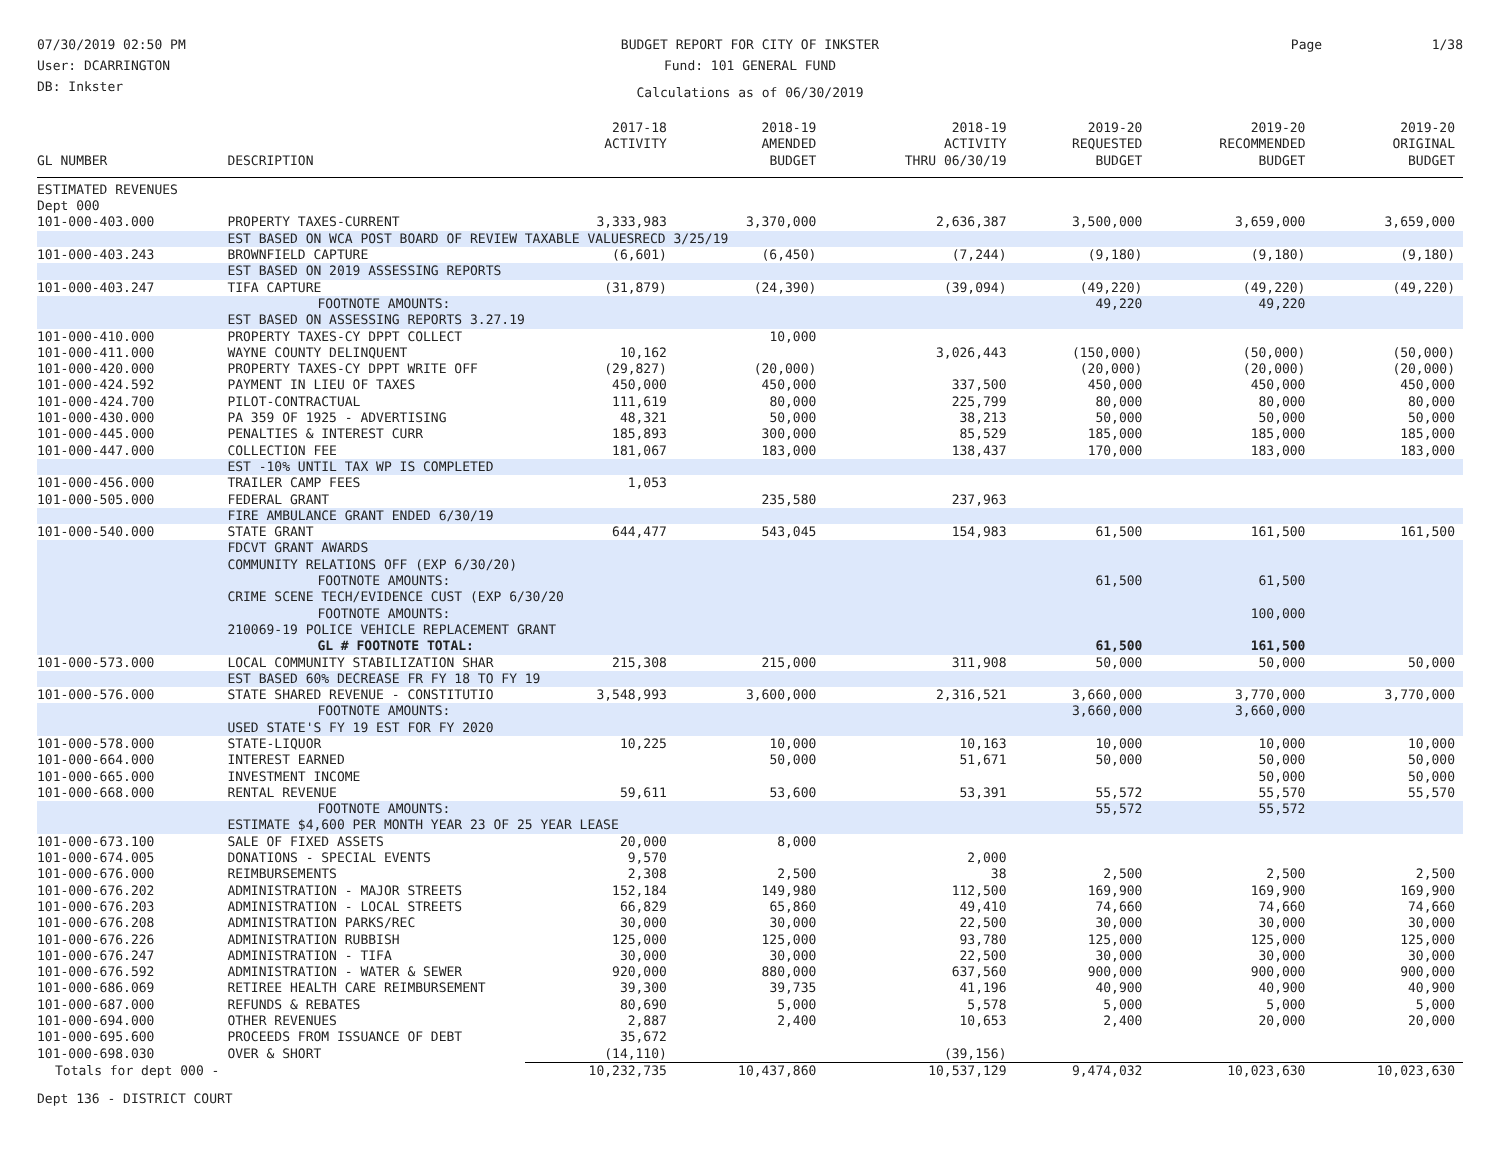07/30/2019 02:50 PM
User: DCARRINGTON
DB: Inkster
BUDGET REPORT FOR CITY OF INKSTER
Fund: 101 GENERAL FUND
Calculations as of 06/30/2019
Page 1/38
| GL NUMBER | DESCRIPTION | 2017-18 ACTIVITY | 2018-19 AMENDED BUDGET | 2018-19 ACTIVITY THRU 06/30/19 | 2019-20 REQUESTED BUDGET | 2019-20 RECOMMENDED BUDGET | 2019-20 ORIGINAL BUDGET |
| --- | --- | --- | --- | --- | --- | --- | --- |
| ESTIMATED REVENUES | | | | | | | |
| Dept 000 | | | | | | | |
| 101-000-403.000 | PROPERTY TAXES-CURRENT | 3,333,983 | 3,370,000 | 2,636,387 | 3,500,000 | 3,659,000 | 3,659,000 |
| | EST BASED ON WCA POST BOARD OF REVIEW TAXABLE VALUESRECD 3/25/19 | | | | | | |
| 101-000-403.243 | BROWNFIELD CAPTURE | (6,601) | (6,450) | (7,244) | (9,180) | (9,180) | (9,180) |
| | EST BASED ON 2019 ASSESSING REPORTS | | | | | | |
| 101-000-403.247 | TIFA CAPTURE | (31,879) | (24,390) | (39,094) | (49,220) | (49,220) | (49,220) |
| | FOOTNOTE AMOUNTS: | | | | 49,220 | 49,220 | |
| | EST BASED ON ASSESSING REPORTS 3.27.19 | | | | | | |
| 101-000-410.000 | PROPERTY TAXES-CY DPPT COLLECT | | 10,000 | | | | |
| 101-000-411.000 | WAYNE COUNTY DELINQUENT | 10,162 | | 3,026,443 | (150,000) | (50,000) | (50,000) |
| 101-000-420.000 | PROPERTY TAXES-CY DPPT WRITE OFF | (29,827) | (20,000) | | (20,000) | (20,000) | (20,000) |
| 101-000-424.592 | PAYMENT IN LIEU OF TAXES | 450,000 | 450,000 | 337,500 | 450,000 | 450,000 | 450,000 |
| 101-000-424.700 | PILOT-CONTRACTUAL | 111,619 | 80,000 | 225,799 | 80,000 | 80,000 | 80,000 |
| 101-000-430.000 | PA 359 OF 1925 - ADVERTISING | 48,321 | 50,000 | 38,213 | 50,000 | 50,000 | 50,000 |
| 101-000-445.000 | PENALTIES & INTEREST CURR | 185,893 | 300,000 | 85,529 | 185,000 | 185,000 | 185,000 |
| 101-000-447.000 | COLLECTION FEE | 181,067 | 183,000 | 138,437 | 170,000 | 183,000 | 183,000 |
| | EST -10% UNTIL TAX WP IS COMPLETED | | | | | | |
| 101-000-456.000 | TRAILER CAMP FEES | 1,053 | | | | | |
| 101-000-505.000 | FEDERAL GRANT | | 235,580 | 237,963 | | | |
| | FIRE AMBULANCE GRANT ENDED 6/30/19 | | | | | | |
| 101-000-540.000 | STATE GRANT | 644,477 | 543,045 | 154,983 | 61,500 | 161,500 | 161,500 |
| | FDCVT GRANT AWARDS | | | | | | |
| | COMMUNITY RELATIONS OFF (EXP 6/30/20) | | | | | | |
| | FOOTNOTE AMOUNTS: | | | | 61,500 | 61,500 | |
| | CRIME SCENE TECH/EVIDENCE CUST (EXP 6/30/20 | | | | | | |
| | FOOTNOTE AMOUNTS: | | | | | 100,000 | |
| | 210069-19 POLICE VEHICLE REPLACEMENT GRANT | | | | | | |
| | GL # FOOTNOTE TOTAL: | | | | 61,500 | 161,500 | |
| 101-000-573.000 | LOCAL COMMUNITY STABILIZATION SHAR | 215,308 | 215,000 | 311,908 | 50,000 | 50,000 | 50,000 |
| | EST BASED 60% DECREASE FR FY 18 TO FY 19 | | | | | | |
| 101-000-576.000 | STATE SHARED REVENUE - CONSTITUTIO | 3,548,993 | 3,600,000 | 2,316,521 | 3,660,000 | 3,770,000 | 3,770,000 |
| | FOOTNOTE AMOUNTS: | | | | 3,660,000 | 3,660,000 | |
| | USED STATE'S FY 19 EST FOR FY 2020 | | | | | | |
| 101-000-578.000 | STATE-LIQUOR | 10,225 | 10,000 | 10,163 | 10,000 | 10,000 | 10,000 |
| 101-000-664.000 | INTEREST EARNED | | 50,000 | 51,671 | 50,000 | 50,000 | 50,000 |
| 101-000-665.000 | INVESTMENT INCOME | | | | | 50,000 | 50,000 |
| 101-000-668.000 | RENTAL REVENUE | 59,611 | 53,600 | 53,391 | 55,572 | 55,570 | 55,570 |
| | FOOTNOTE AMOUNTS: | | | | 55,572 | 55,572 | |
| | ESTIMATE $4,600 PER MONTH YEAR 23 OF 25 YEAR LEASE | | | | | | |
| 101-000-673.100 | SALE OF FIXED ASSETS | 20,000 | 8,000 | | | | |
| 101-000-674.005 | DONATIONS - SPECIAL EVENTS | 9,570 | | 2,000 | | | |
| 101-000-676.000 | REIMBURSEMENTS | 2,308 | 2,500 | 38 | 2,500 | 2,500 | 2,500 |
| 101-000-676.202 | ADMINISTRATION - MAJOR STREETS | 152,184 | 149,980 | 112,500 | 169,900 | 169,900 | 169,900 |
| 101-000-676.203 | ADMINISTRATION - LOCAL STREETS | 66,829 | 65,860 | 49,410 | 74,660 | 74,660 | 74,660 |
| 101-000-676.208 | ADMINISTRATION PARKS/REC | 30,000 | 30,000 | 22,500 | 30,000 | 30,000 | 30,000 |
| 101-000-676.226 | ADMINISTRATION RUBBISH | 125,000 | 125,000 | 93,780 | 125,000 | 125,000 | 125,000 |
| 101-000-676.247 | ADMINISTRATION - TIFA | 30,000 | 30,000 | 22,500 | 30,000 | 30,000 | 30,000 |
| 101-000-676.592 | ADMINISTRATION - WATER & SEWER | 920,000 | 880,000 | 637,560 | 900,000 | 900,000 | 900,000 |
| 101-000-686.069 | RETIREE HEALTH CARE REIMBURSEMENT | 39,300 | 39,735 | 41,196 | 40,900 | 40,900 | 40,900 |
| 101-000-687.000 | REFUNDS & REBATES | 80,690 | 5,000 | 5,578 | 5,000 | 5,000 | 5,000 |
| 101-000-694.000 | OTHER REVENUES | 2,887 | 2,400 | 10,653 | 2,400 | 20,000 | 20,000 |
| 101-000-695.600 | PROCEEDS FROM ISSUANCE OF DEBT | 35,672 | | | | | |
| 101-000-698.030 | OVER & SHORT | (14,110) | | (39,156) | | | |
| Totals for dept 000 - | | 10,232,735 | 10,437,860 | 10,537,129 | 9,474,032 | 10,023,630 | 10,023,630 |
| Dept 136 - DISTRICT COURT | | | | | | | |